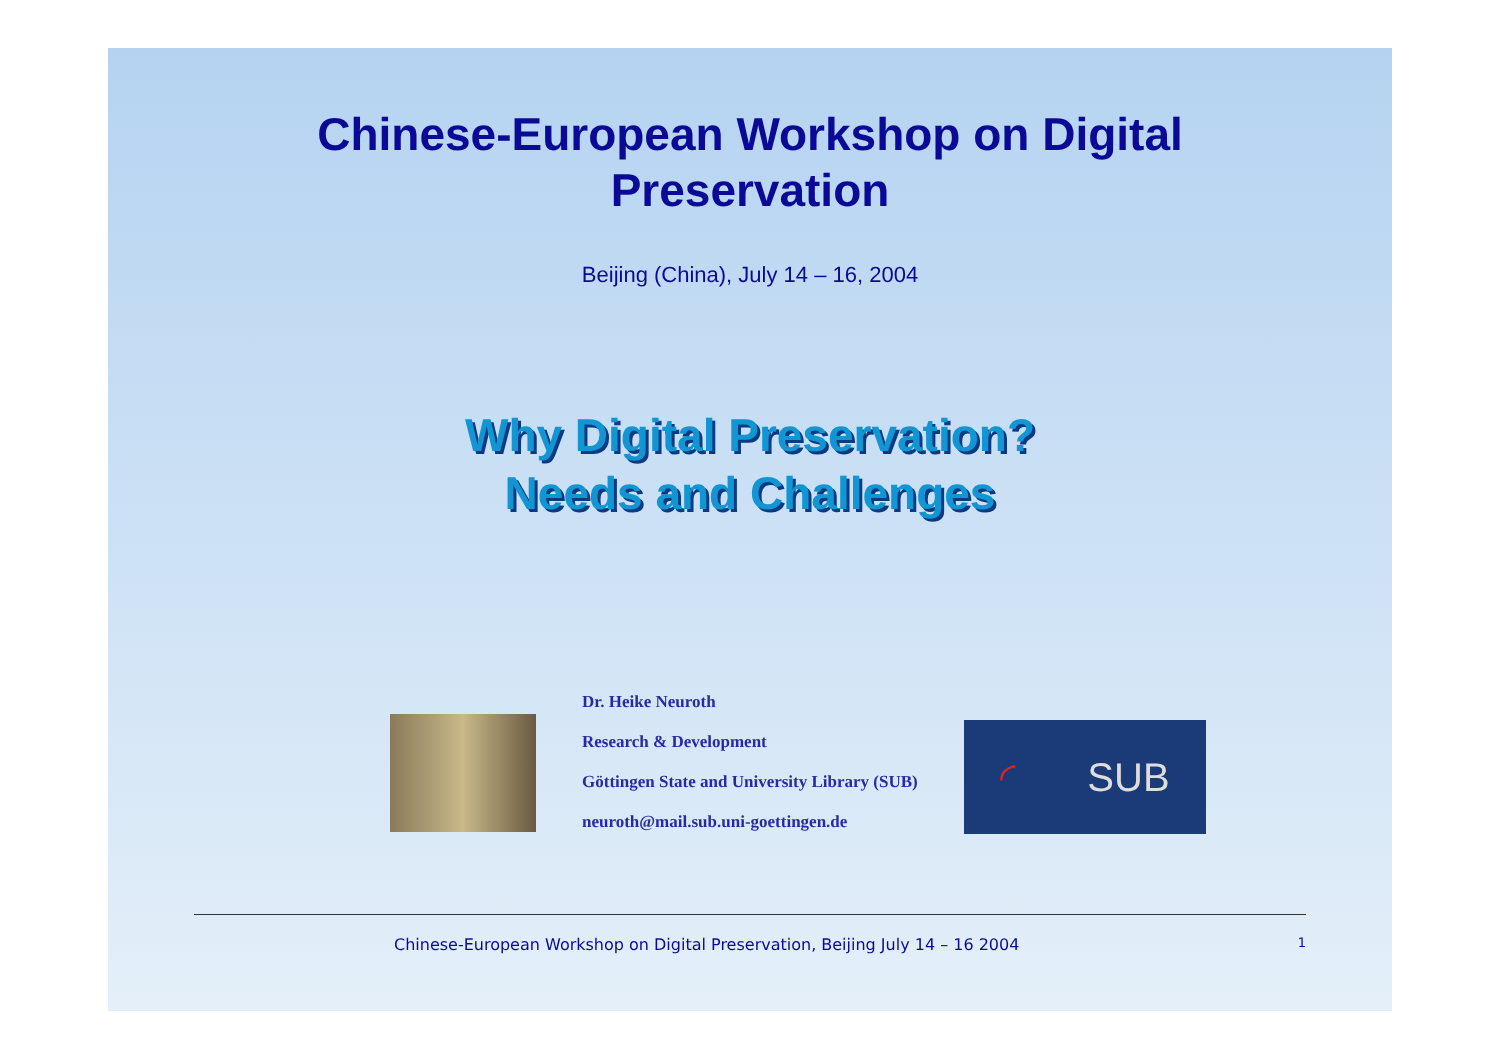Chinese-European Workshop on Digital
Preservation
Beijing (China), July 14 – 16, 2004
Why Digital Preservation?
Needs and Challenges
Dr. Heike Neuroth
Research & Development
Göttingen State and University Library (SUB)
neuroth@mail.sub.uni-goettingen.de
◜ SUB
Chinese-European Workshop on Digital Preservation, Beijing July 14 – 16 2004 1